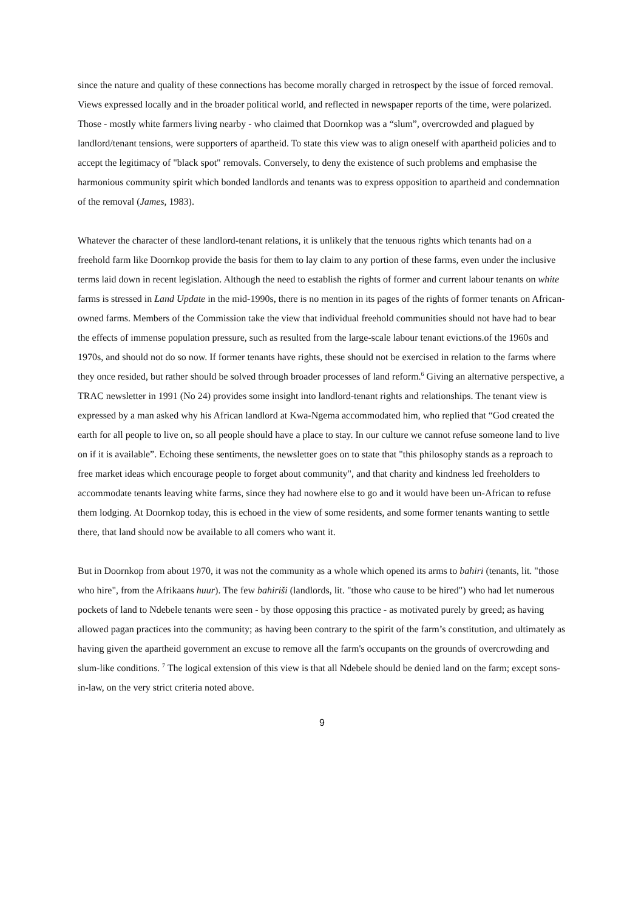since the nature and quality of these connections has become morally charged in retrospect by the issue of forced removal. Views expressed locally and in the broader political world, and reflected in newspaper reports of the time, were polarized. Those - mostly white farmers living nearby - who claimed that Doornkop was a “slum”, overcrowded and plagued by landlord/tenant tensions, were supporters of apartheid. To state this view was to align oneself with apartheid policies and to accept the legitimacy of "black spot" removals. Conversely, to deny the existence of such problems and emphasise the harmonious community spirit which bonded landlords and tenants was to express opposition to apartheid and condemnation of the removal (James, 1983).
Whatever the character of these landlord-tenant relations, it is unlikely that the tenuous rights which tenants had on a freehold farm like Doornkop provide the basis for them to lay claim to any portion of these farms, even under the inclusive terms laid down in recent legislation. Although the need to establish the rights of former and current labour tenants on white farms is stressed in Land Update in the mid-1990s, there is no mention in its pages of the rights of former tenants on African-owned farms. Members of the Commission take the view that individual freehold communities should not have had to bear the effects of immense population pressure, such as resulted from the large-scale labour tenant evictions.of the 1960s and 1970s, and should not do so now. If former tenants have rights, these should not be exercised in relation to the farms where they once resided, but rather should be solved through broader processes of land reform.<sup>6</sup> Giving an alternative perspective, a TRAC newsletter in 1991 (No 24) provides some insight into landlord-tenant rights and relationships. The tenant view is expressed by a man asked why his African landlord at Kwa-Ngema accommodated him, who replied that “God created the earth for all people to live on, so all people should have a place to stay. In our culture we cannot refuse someone land to live on if it is available”. Echoing these sentiments, the newsletter goes on to state that "this philosophy stands as a reproach to free market ideas which encourage people to forget about community", and that charity and kindness led freeholders to accommodate tenants leaving white farms, since they had nowhere else to go and it would have been un-African to refuse them lodging. At Doornkop today, this is echoed in the view of some residents, and some former tenants wanting to settle there, that land should now be available to all comers who want it.
But in Doornkop from about 1970, it was not the community as a whole which opened its arms to bahiri (tenants, lit. "those who hire", from the Afrikaans huur). The few bahiriši (landlords, lit. "those who cause to be hired") who had let numerous pockets of land to Ndebele tenants were seen - by those opposing this practice - as motivated purely by greed; as having allowed pagan practices into the community; as having been contrary to the spirit of the farm’s constitution, and ultimately as having given the apartheid government an excuse to remove all the farm's occupants on the grounds of overcrowding and slum-like conditions. <sup>7</sup> The logical extension of this view is that all Ndebele should be denied land on the farm; except sons-in-law, on the very strict criteria noted above.
9